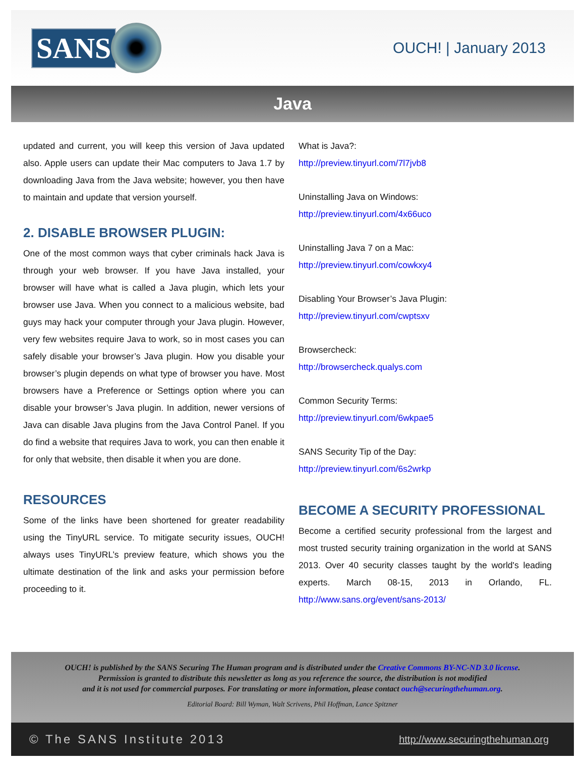SANS
OUCH! | January 2013
Java
updated and current, you will keep this version of Java updated also. Apple users can update their Mac computers to Java 1.7 by downloading Java from the Java website; however, you then have to maintain and update that version yourself.
2. DISABLE BROWSER PLUGIN:
One of the most common ways that cyber criminals hack Java is through your web browser. If you have Java installed, your browser will have what is called a Java plugin, which lets your browser use Java. When you connect to a malicious website, bad guys may hack your computer through your Java plugin. However, very few websites require Java to work, so in most cases you can safely disable your browser’s Java plugin. How you disable your browser’s plugin depends on what type of browser you have. Most browsers have a Preference or Settings option where you can disable your browser’s Java plugin. In addition, newer versions of Java can disable Java plugins from the Java Control Panel. If you do find a website that requires Java to work, you can then enable it for only that website, then disable it when you are done.
RESOURCES
Some of the links have been shortened for greater readability using the TinyURL service. To mitigate security issues, OUCH! always uses TinyURL’s preview feature, which shows you the ultimate destination of the link and asks your permission before proceeding to it.
What is Java?:
http://preview.tinyurl.com/7l7jvb8
Uninstalling Java on Windows:
http://preview.tinyurl.com/4x66uco
Uninstalling Java 7 on a Mac:
http://preview.tinyurl.com/cowkxy4
Disabling Your Browser’s Java Plugin:
http://preview.tinyurl.com/cwptsxv
Browsercheck:
http://browsercheck.qualys.com
Common Security Terms:
http://preview.tinyurl.com/6wkpae5
SANS Security Tip of the Day:
http://preview.tinyurl.com/6s2wrkp
BECOME A SECURITY PROFESSIONAL
Become a certified security professional from the largest and most trusted security training organization in the world at SANS 2013. Over 40 security classes taught by the world's leading experts. March 08-15, 2013 in Orlando, FL. http://www.sans.org/event/sans-2013/
OUCH! is published by the SANS Securing The Human program and is distributed under the Creative Commons BY-NC-ND 3.0 license.
Permission is granted to distribute this newsletter as long as you reference the source, the distribution is not modified
and it is not used for commercial purposes. For translating or more information, please contact ouch@securingthehuman.org.
Editorial Board: Bill Wyman, Walt Scrivens, Phil Hoffman, Lance Spitzner
© The SANS Institute 2013 http://www.securingthehuman.org